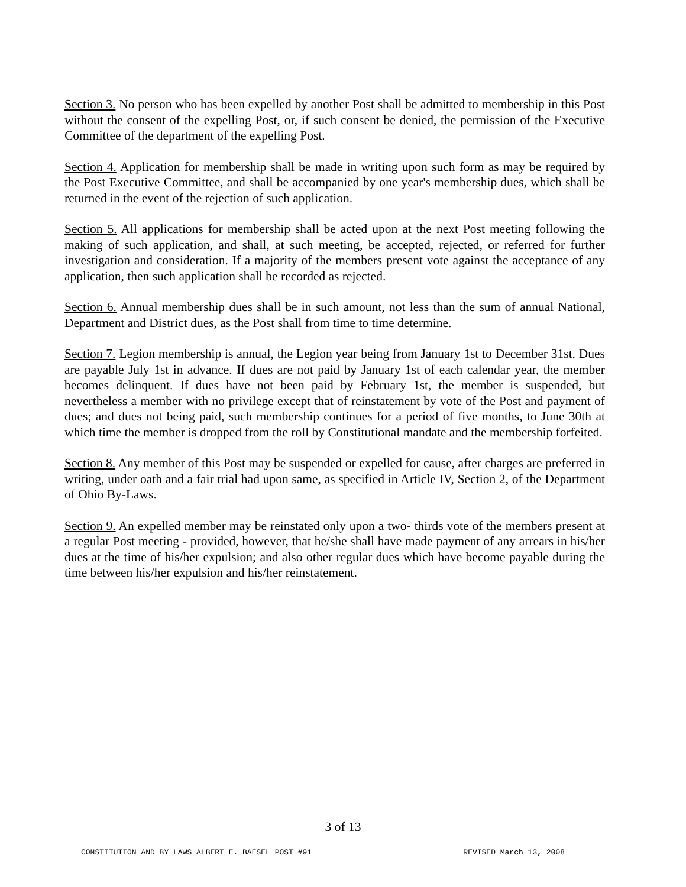Section 3. No person who has been expelled by another Post shall be admitted to membership in this Post without the consent of the expelling Post, or, if such consent be denied, the permission of the Executive Committee of the department of the expelling Post.
Section 4. Application for membership shall be made in writing upon such form as may be required by the Post Executive Committee, and shall be accompanied by one year's membership dues, which shall be returned in the event of the rejection of such application.
Section 5. All applications for membership shall be acted upon at the next Post meeting following the making of such application, and shall, at such meeting, be accepted, rejected, or referred for further investigation and consideration. If a majority of the members present vote against the acceptance of any application, then such application shall be recorded as rejected.
Section 6. Annual membership dues shall be in such amount, not less than the sum of annual National, Department and District dues, as the Post shall from time to time determine.
Section 7. Legion membership is annual, the Legion year being from January 1st to December 31st. Dues are payable July 1st in advance. If dues are not paid by January 1st of each calendar year, the member becomes delinquent. If dues have not been paid by February 1st, the member is suspended, but nevertheless a member with no privilege except that of reinstatement by vote of the Post and payment of dues; and dues not being paid, such membership continues for a period of five months, to June 30th at which time the member is dropped from the roll by Constitutional mandate and the membership forfeited.
Section 8. Any member of this Post may be suspended or expelled for cause, after charges are preferred in writing, under oath and a fair trial had upon same, as specified in Article IV, Section 2, of the Department of Ohio By-Laws.
Section 9. An expelled member may be reinstated only upon a two- thirds vote of the members present at a regular Post meeting - provided, however, that he/she shall have made payment of any arrears in his/her dues at the time of his/her expulsion; and also other regular dues which have become payable during the time between his/her expulsion and his/her reinstatement.
3 of 13
CONSTITUTION AND BY LAWS ALBERT E. BAESEL POST #91 REVISED March 13, 2008